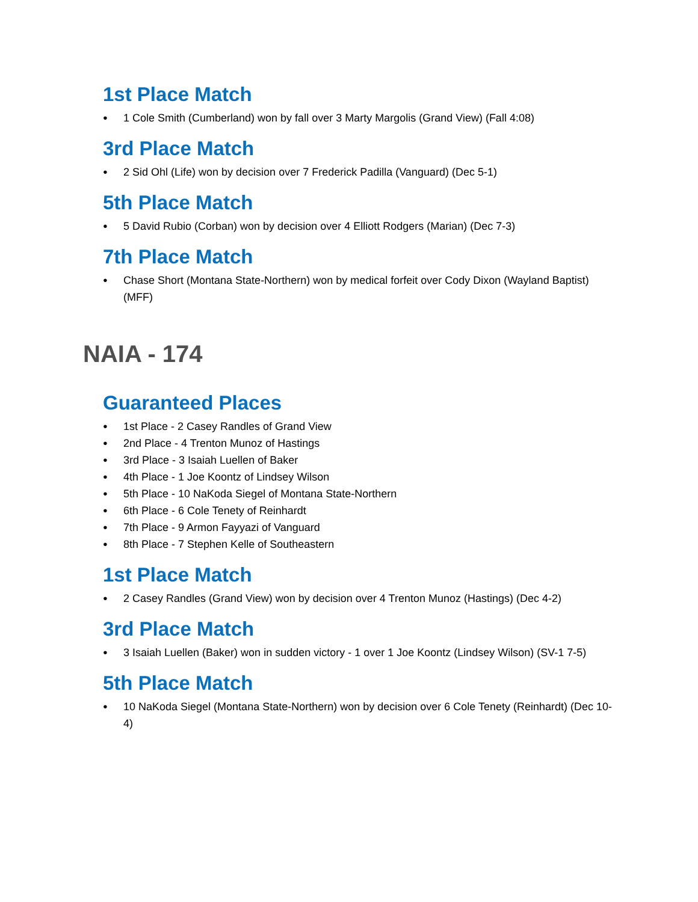1st Place Match
1 Cole Smith (Cumberland) won by fall over 3 Marty Margolis (Grand View) (Fall 4:08)
3rd Place Match
2 Sid Ohl (Life) won by decision over 7 Frederick Padilla (Vanguard) (Dec 5-1)
5th Place Match
5 David Rubio (Corban) won by decision over 4 Elliott Rodgers (Marian) (Dec 7-3)
7th Place Match
Chase Short (Montana State-Northern) won by medical forfeit over Cody Dixon (Wayland Baptist) (MFF)
NAIA - 174
Guaranteed Places
1st Place - 2 Casey Randles of Grand View
2nd Place - 4 Trenton Munoz of Hastings
3rd Place - 3 Isaiah Luellen of Baker
4th Place - 1 Joe Koontz of Lindsey Wilson
5th Place - 10 NaKoda Siegel of Montana State-Northern
6th Place - 6 Cole Tenety of Reinhardt
7th Place - 9 Armon Fayyazi of Vanguard
8th Place - 7 Stephen Kelle of Southeastern
1st Place Match
2 Casey Randles (Grand View) won by decision over 4 Trenton Munoz (Hastings) (Dec 4-2)
3rd Place Match
3 Isaiah Luellen (Baker) won in sudden victory - 1 over 1 Joe Koontz (Lindsey Wilson) (SV-1 7-5)
5th Place Match
10 NaKoda Siegel (Montana State-Northern) won by decision over 6 Cole Tenety (Reinhardt) (Dec 10-4)